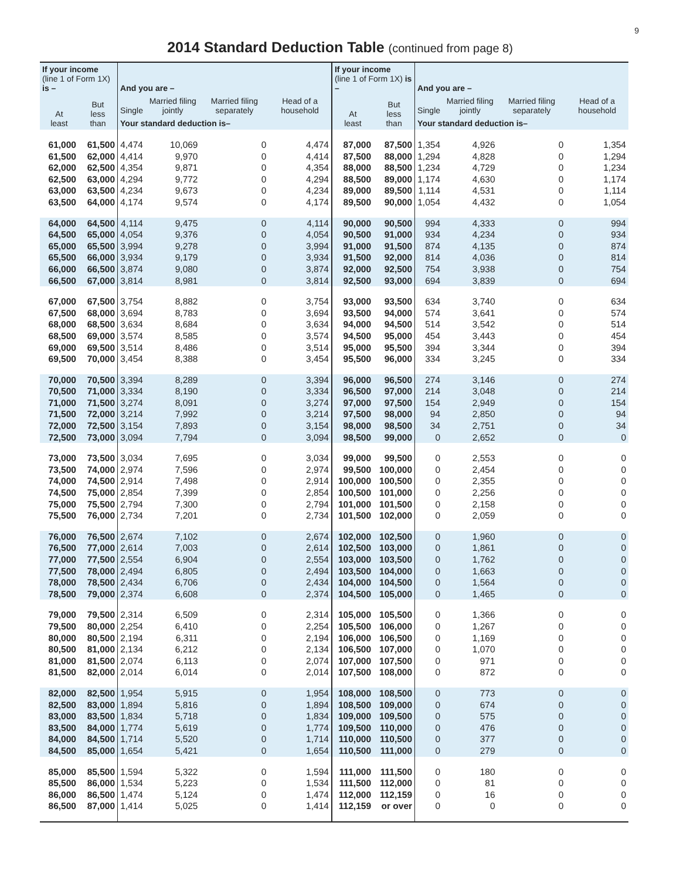9
2014 Standard Deduction Table (continued from page 8)
| If your income (line 1 of Form 1X) is – | | And you are – | | | | If your income (line 1 of Form 1X) is – | | And you are – | | | |
| --- | --- | --- | --- | --- | --- | --- | --- | --- | --- | --- | --- |
| At least | But less than | Single | Married filing jointly | Married filing separately | Head of a household | At least | But less than | Single | Married filing jointly | Married filing separately | Head of a household |
| | | Your standard deduction is– | | | | | | Your standard deduction is– | | | |
| 61,000 61,500 62,000 62,500 63,000 63,500 | 61,500 62,000 62,500 63,000 63,500 64,000 | 4,474 4,414 4,354 4,294 4,234 4,174 | 10,069 9,970 9,871 9,772 9,673 9,574 | 0 0 0 0 0 0 | 4,474 4,414 4,354 4,294 4,234 4,174 | 87,000 87,500 88,000 88,500 89,000 89,500 | 87,500 88,000 88,500 89,000 89,500 90,000 | 1,354 1,294 1,234 1,174 1,114 1,054 | 4,926 4,828 4,729 4,630 4,531 4,432 | 0 0 0 0 0 0 | 1,354 1,294 1,234 1,174 1,114 1,054 |
| 64,000 64,500 65,000 65,500 66,000 66,500 | 64,500 65,000 65,500 66,000 66,500 67,000 | 4,114 4,054 3,994 3,934 3,874 3,814 | 9,475 9,376 9,278 9,179 9,080 8,981 | 0 0 0 0 0 0 | 4,114 4,054 3,994 3,934 3,874 3,814 | 90,000 90,500 91,000 91,500 92,000 92,500 | 90,500 91,000 91,500 92,000 92,500 93,000 | 994 934 874 814 754 694 | 4,333 4,234 4,135 4,036 3,938 3,839 | 0 0 0 0 0 0 | 994 934 874 814 754 694 |
| 67,000 67,500 68,000 68,500 69,000 69,500 | 67,500 68,000 68,500 69,000 69,500 70,000 | 3,754 3,694 3,634 3,574 3,514 3,454 | 8,882 8,783 8,684 8,585 8,486 8,388 | 0 0 0 0 0 0 | 3,754 3,694 3,634 3,574 3,514 3,454 | 93,000 93,500 94,000 94,500 95,000 95,500 | 93,500 94,000 94,500 95,000 95,500 96,000 | 634 574 514 454 394 334 | 3,740 3,641 3,542 3,443 3,344 3,245 | 0 0 0 0 0 0 | 634 574 514 454 394 334 |
| 70,000 70,500 71,000 71,500 72,000 72,500 | 70,500 71,000 71,500 72,000 72,500 73,000 | 3,394 3,334 3,274 3,214 3,154 3,094 | 8,289 8,190 8,091 7,992 7,893 7,794 | 0 0 0 0 0 0 | 3,394 3,334 3,274 3,214 3,154 3,094 | 96,000 96,500 97,000 97,500 98,000 98,500 | 96,500 97,000 97,500 98,000 98,500 99,000 | 274 214 154 94 34 0 | 3,146 3,048 2,949 2,850 2,751 2,652 | 0 0 0 0 0 0 | 274 214 154 94 34 0 |
| 73,000 73,500 74,000 74,500 75,000 75,500 | 73,500 74,000 74,500 75,000 75,500 76,000 | 3,034 2,974 2,914 2,854 2,794 2,734 | 7,695 7,596 7,498 7,399 7,300 7,201 | 0 0 0 0 0 0 | 3,034 2,974 2,914 2,854 2,794 2,734 | 99,000 99,500 100,000 100,500 101,000 101,500 | 99,500 100,000 100,500 101,000 101,500 102,000 | 0 0 0 0 0 0 | 2,553 2,454 2,355 2,256 2,158 2,059 | 0 0 0 0 0 0 | 0 0 0 0 0 0 |
| 76,000 76,500 77,000 77,500 78,000 78,500 | 76,500 77,000 77,500 78,000 78,500 79,000 | 2,674 2,614 2,554 2,494 2,434 2,374 | 7,102 7,003 6,904 6,805 6,706 6,608 | 0 0 0 0 0 0 | 2,674 2,614 2,554 2,494 2,434 2,374 | 102,000 102,500 103,000 103,500 104,000 104,500 | 102,500 103,000 103,500 104,000 104,500 105,000 | 0 0 0 0 0 0 | 1,960 1,861 1,762 1,663 1,564 1,465 | 0 0 0 0 0 0 | 0 0 0 0 0 0 |
| 79,000 79,500 80,000 80,500 81,000 81,500 | 79,500 80,000 80,500 81,000 81,500 82,000 | 2,314 2,254 2,194 2,134 2,074 2,014 | 6,509 6,410 6,311 6,212 6,113 6,014 | 0 0 0 0 0 0 | 2,314 2,254 2,194 2,134 2,074 2,014 | 105,000 105,500 106,000 106,500 107,000 107,500 | 105,500 106,000 106,500 107,000 107,500 108,000 | 0 0 0 0 0 0 | 1,366 1,267 1,169 1,070 971 872 | 0 0 0 0 0 0 | 0 0 0 0 0 0 |
| 82,000 82,500 83,000 83,500 84,000 84,500 | 82,500 83,000 83,500 84,000 84,500 85,000 | 1,954 1,894 1,834 1,774 1,714 1,654 | 5,915 5,816 5,718 5,619 5,520 5,421 | 0 0 0 0 0 0 | 1,954 1,894 1,834 1,774 1,714 1,654 | 108,000 108,500 109,000 109,500 110,000 110,500 | 108,500 109,000 109,500 110,000 110,500 111,000 | 0 0 0 0 0 0 | 773 674 575 476 377 279 | 0 0 0 0 0 0 | 0 0 0 0 0 0 |
| 85,000 85,500 86,000 86,500 | 85,500 86,000 86,500 87,000 | 1,594 1,534 1,474 1,414 | 5,322 5,223 5,124 5,025 | 0 0 0 0 | 1,594 1,534 1,474 1,414 | 111,000 111,500 112,000 112,159 | 111,500 112,000 112,159 or over | 0 0 0 0 | 180 81 16 0 | 0 0 0 0 | 0 0 0 0 |